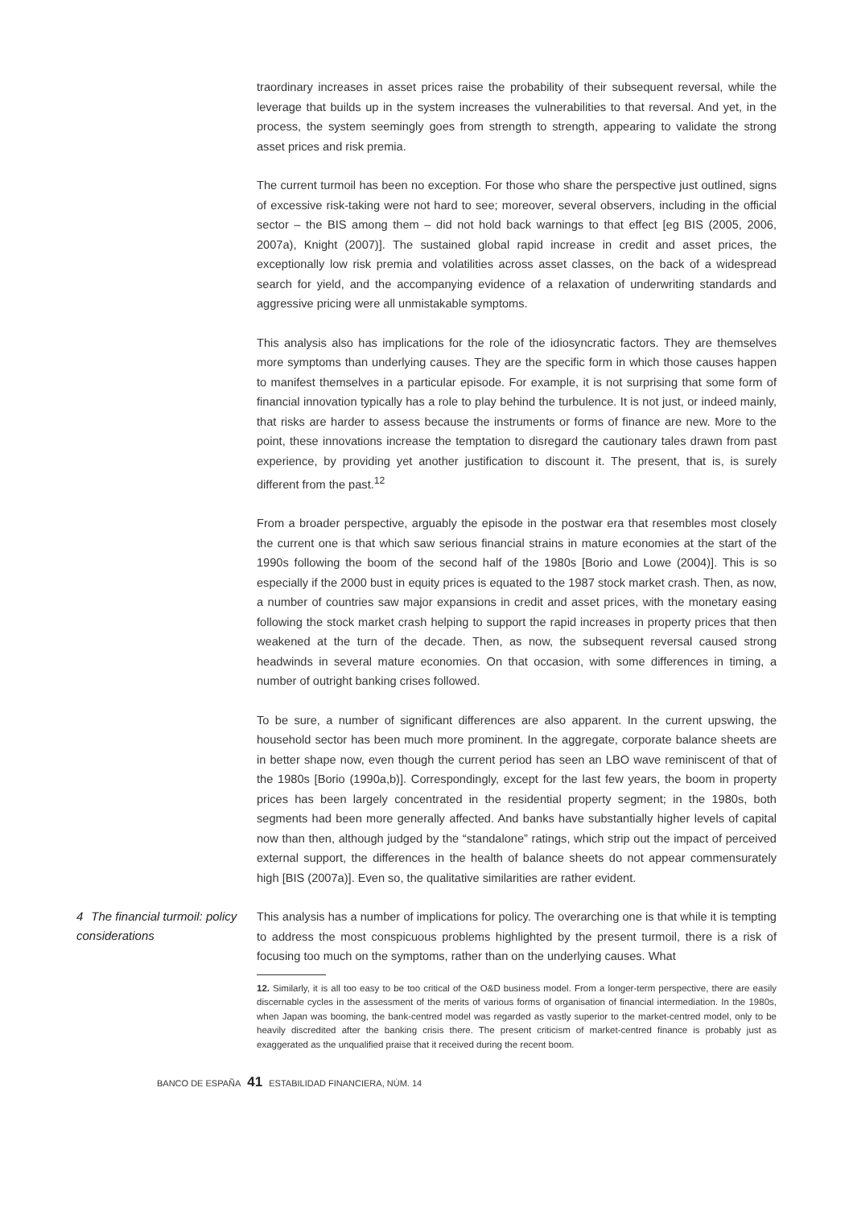traordinary increases in asset prices raise the probability of their subsequent reversal, while the leverage that builds up in the system increases the vulnerabilities to that reversal. And yet, in the process, the system seemingly goes from strength to strength, appearing to validate the strong asset prices and risk premia.
The current turmoil has been no exception. For those who share the perspective just outlined, signs of excessive risk-taking were not hard to see; moreover, several observers, including in the official sector – the BIS among them – did not hold back warnings to that effect [eg BIS (2005, 2006, 2007a), Knight (2007)]. The sustained global rapid increase in credit and asset prices, the exceptionally low risk premia and volatilities across asset classes, on the back of a widespread search for yield, and the accompanying evidence of a relaxation of underwriting standards and aggressive pricing were all unmistakable symptoms.
This analysis also has implications for the role of the idiosyncratic factors. They are themselves more symptoms than underlying causes. They are the specific form in which those causes happen to manifest themselves in a particular episode. For example, it is not surprising that some form of financial innovation typically has a role to play behind the turbulence. It is not just, or indeed mainly, that risks are harder to assess because the instruments or forms of finance are new. More to the point, these innovations increase the temptation to disregard the cautionary tales drawn from past experience, by providing yet another justification to discount it. The present, that is, is surely different from the past.<sup>12</sup>
From a broader perspective, arguably the episode in the postwar era that resembles most closely the current one is that which saw serious financial strains in mature economies at the start of the 1990s following the boom of the second half of the 1980s [Borio and Lowe (2004)]. This is so especially if the 2000 bust in equity prices is equated to the 1987 stock market crash. Then, as now, a number of countries saw major expansions in credit and asset prices, with the monetary easing following the stock market crash helping to support the rapid increases in property prices that then weakened at the turn of the decade. Then, as now, the subsequent reversal caused strong headwinds in several mature economies. On that occasion, with some differences in timing, a number of outright banking crises followed.
To be sure, a number of significant differences are also apparent. In the current upswing, the household sector has been much more prominent. In the aggregate, corporate balance sheets are in better shape now, even though the current period has seen an LBO wave reminiscent of that of the 1980s [Borio (1990a,b)]. Correspondingly, except for the last few years, the boom in property prices has been largely concentrated in the residential property segment; in the 1980s, both segments had been more generally affected. And banks have substantially higher levels of capital now than then, although judged by the “standalone” ratings, which strip out the impact of perceived external support, the differences in the health of balance sheets do not appear commensurately high [BIS (2007a)]. Even so, the qualitative similarities are rather evident.
4 The financial turmoil: policy considerations
This analysis has a number of implications for policy. The overarching one is that while it is tempting to address the most conspicuous problems highlighted by the present turmoil, there is a risk of focusing too much on the symptoms, rather than on the underlying causes. What
12. Similarly, it is all too easy to be too critical of the O&D business model. From a longer-term perspective, there are easily discernable cycles in the assessment of the merits of various forms of organisation of financial intermediation. In the 1980s, when Japan was booming, the bank-centred model was regarded as vastly superior to the market-centred model, only to be heavily discredited after the banking crisis there. The present criticism of market-centred finance is probably just as exaggerated as the unqualified praise that it received during the recent boom.
BANCO DE ESPAÑA 41 ESTABILIDAD FINANCIERA, NÚM. 14